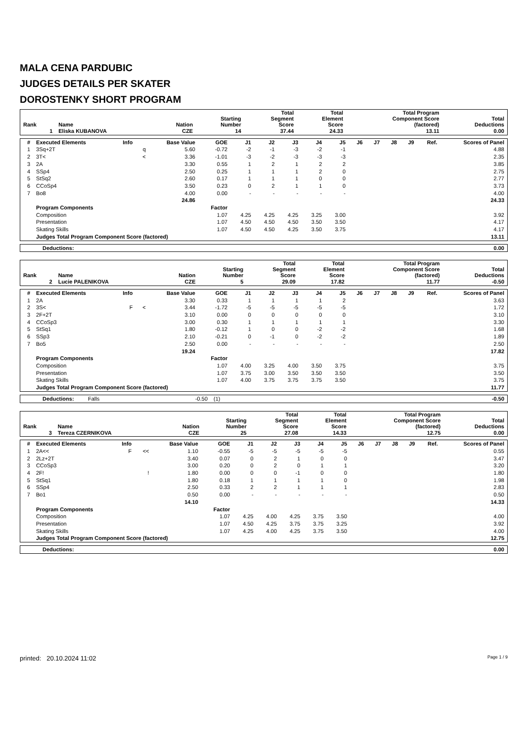MALA CENA PARDUBIC
JUDGES DETAILS PER SKATER
DOROSTENKY SHORT PROGRAM
| Rank | Name | Nation | Starting Number | Total Segment Score | Total Element Score | Total Program Component Score (factored) | Total Deductions |
| --- | --- | --- | --- | --- | --- | --- | --- |
| 1 | Eliska KUBANOVA | CZE | 14 | 37.44 | 24.33 | 13.11 | 0.00 |
| # | Executed Elements | Info | | Base Value | GOE | J1 | J2 | J3 | J4 | J5 | J6 | J7 | J8 | J9 | Ref. | Scores of Panel |
| 1 | 3Sq+2T | | q | 5.60 | -0.72 | -2 | -1 | -3 | -2 | -1 | | | | | | 4.88 |
| 2 | 3T< | | < | 3.36 | -1.01 | -3 | -2 | -3 | -3 | -3 | | | | | | 2.35 |
| 3 | 2A | | | 3.30 | 0.55 | 1 | 2 | 1 | 2 | 2 | | | | | | 3.85 |
| 4 | SSp4 | | | 2.50 | 0.25 | 1 | 1 | 1 | 2 | 0 | | | | | | 2.75 |
| 5 | StSq2 | | | 2.60 | 0.17 | 1 | 1 | 1 | 0 | 0 | | | | | | 2.77 |
| 6 | CCoSp4 | | | 3.50 | 0.23 | 0 | 2 | 1 | 1 | 0 | | | | | | 3.73 |
| 7 | Bo8 | | | 4.00 | 0.00 | - | - | - | - | - | | | | | | 4.00 |
| | | | | 24.86 | | | | | | | | | | | | 24.33 |
| | Program Components | | | | Factor | | | | | | | | | | | |
| | Composition | | | | 1.07 | 4.25 | 4.25 | 4.25 | 3.25 | 3.00 | | | | | | 3.92 |
| | Presentation | | | | 1.07 | 4.50 | 4.50 | 4.50 | 3.50 | 3.50 | | | | | | 4.17 |
| | Skating Skills | | | | 1.07 | 4.50 | 4.50 | 4.25 | 3.50 | 3.75 | | | | | | 4.17 |
| | Judges Total Program Component Score (factored) | | | | | | | | | | | | | | | 13.11 |
| Deductions: | 0.00 |
| Rank | Name | Nation | Starting Number | Total Segment Score | Total Element Score | Total Program Component Score (factored) | Total Deductions |
| --- | --- | --- | --- | --- | --- | --- | --- |
| 2 | Lucie PALENIKOVA | CZE | 5 | 29.09 | 17.82 | 11.77 | -0.50 |
| # | Executed Elements | Info | | Base Value | GOE | J1 | J2 | J3 | J4 | J5 | J6 | J7 | J8 | J9 | Ref. | Scores of Panel |
| 1 | 2A | | | 3.30 | 0.33 | 1 | 1 | 1 | 1 | 2 | | | | | | 3.63 |
| 2 | 3S< | F | < | 3.44 | -1.72 | -5 | -5 | -5 | -5 | -5 | | | | | | 1.72 |
| 3 | 2F+2T | | | 3.10 | 0.00 | 0 | 0 | 0 | 0 | 0 | | | | | | 3.10 |
| 4 | CCoSp3 | | | 3.00 | 0.30 | 1 | 1 | 1 | 1 | 1 | | | | | | 3.30 |
| 5 | StSq1 | | | 1.80 | -0.12 | 1 | 0 | 0 | -2 | -2 | | | | | | 1.68 |
| 6 | SSp3 | | | 2.10 | -0.21 | 0 | -1 | 0 | -2 | -2 | | | | | | 1.89 |
| 7 | Bo5 | | | 2.50 | 0.00 | - | - | - | - | - | | | | | | 2.50 |
| | | | | 19.24 | | | | | | | | | | | | 17.82 |
| | Program Components | | | | Factor | | | | | | | | | | | |
| | Composition | | | | 1.07 | 4.00 | 3.25 | 4.00 | 3.50 | 3.75 | | | | | | 3.75 |
| | Presentation | | | | 1.07 | 3.75 | 3.00 | 3.50 | 3.50 | 3.50 | | | | | | 3.50 |
| | Skating Skills | | | | 1.07 | 4.00 | 3.75 | 3.75 | 3.75 | 3.50 | | | | | | 3.75 |
| | Judges Total Program Component Score (factored) | | | | | | | | | | | | | | | 11.77 |
| Deductions: | Falls | -0.50 | (1) | -0.50 |
| Rank | Name | Nation | Starting Number | Total Segment Score | Total Element Score | Total Program Component Score (factored) | Total Deductions |
| --- | --- | --- | --- | --- | --- | --- | --- |
| 3 | Tereza CZERNIKOVA | CZE | 25 | 27.08 | 14.33 | 12.75 | 0.00 |
| # | Executed Elements | Info | | Base Value | GOE | J1 | J2 | J3 | J4 | J5 | J6 | J7 | J8 | J9 | Ref. | Scores of Panel |
| 1 | 2A<< | F | << | 1.10 | -0.55 | -5 | -5 | -5 | -5 | -5 | | | | | | 0.55 |
| 2 | 2Lz+2T | | | 3.40 | 0.07 | 0 | 2 | 1 | 0 | 0 | | | | | | 3.47 |
| 3 | CCoSp3 | | | 3.00 | 0.20 | 0 | 2 | 0 | 1 | 1 | | | | | | 3.20 |
| 4 | 2F! | | ! | 1.80 | 0.00 | 0 | 0 | -1 | 0 | 0 | | | | | | 1.80 |
| 5 | StSq1 | | | 1.80 | 0.18 | 1 | 1 | 1 | 1 | 0 | | | | | | 1.98 |
| 6 | SSp4 | | | 2.50 | 0.33 | 2 | 2 | 1 | 1 | 1 | | | | | | 2.83 |
| 7 | Bo1 | | | 0.50 | 0.00 | - | - | - | - | - | | | | | | 0.50 |
| | | | | 14.10 | | | | | | | | | | | | 14.33 |
| | Program Components | | | | Factor | | | | | | | | | | | |
| | Composition | | | | 1.07 | 4.25 | 4.00 | 4.25 | 3.75 | 3.50 | | | | | | 4.00 |
| | Presentation | | | | 1.07 | 4.50 | 4.25 | 3.75 | 3.75 | 3.25 | | | | | | 3.92 |
| | Skating Skills | | | | 1.07 | 4.25 | 4.00 | 4.25 | 3.75 | 3.50 | | | | | | 4.00 |
| | Judges Total Program Component Score (factored) | | | | | | | | | | | | | | | 12.75 |
| Deductions: | 0.00 |
printed: 20.10.2024 11:02 Page 1 / 9